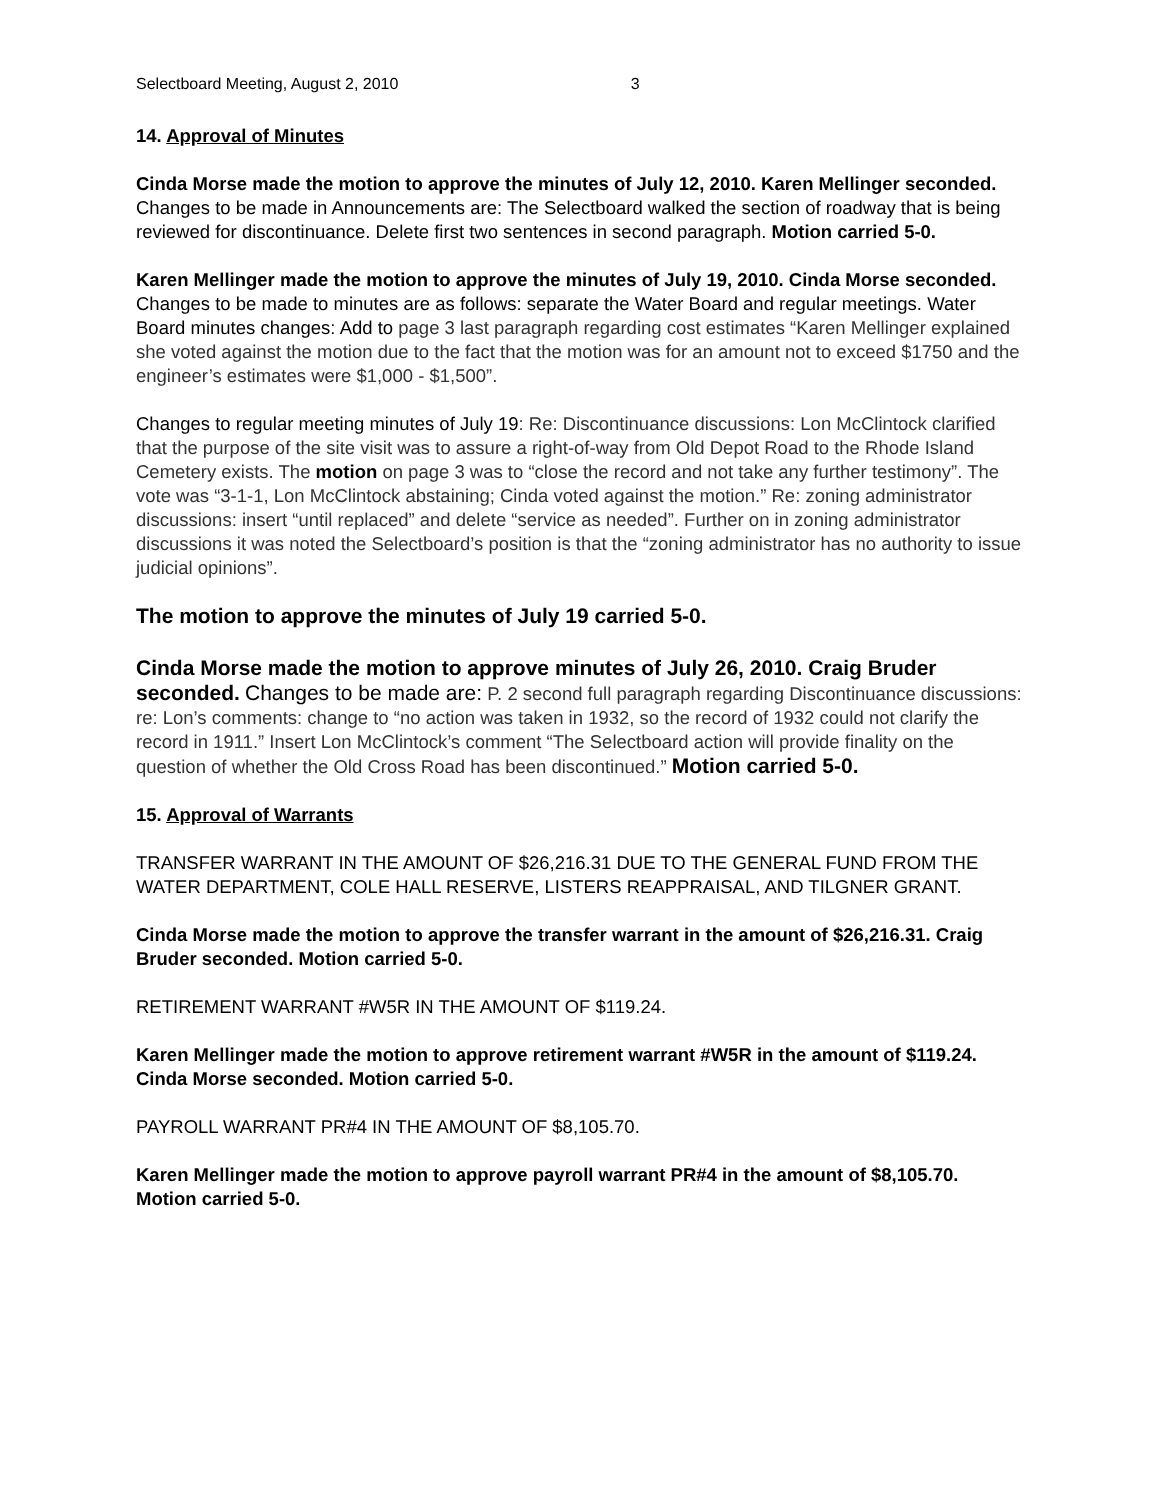Selectboard Meeting, August 2, 2010 3
14. Approval of Minutes
Cinda Morse made the motion to approve the minutes of July 12, 2010. Karen Mellinger seconded. Changes to be made in Announcements are: The Selectboard walked the section of roadway that is being reviewed for discontinuance. Delete first two sentences in second paragraph. Motion carried 5-0.
Karen Mellinger made the motion to approve the minutes of July 19, 2010. Cinda Morse seconded. Changes to be made to minutes are as follows: separate the Water Board and regular meetings. Water Board minutes changes: Add to page 3 last paragraph regarding cost estimates “Karen Mellinger explained she voted against the motion due to the fact that the motion was for an amount not to exceed $1750 and the engineer’s estimates were $1,000 - $1,500”.
Changes to regular meeting minutes of July 19: Re: Discontinuance discussions: Lon McClintock clarified that the purpose of the site visit was to assure a right-of-way from Old Depot Road to the Rhode Island Cemetery exists. The motion on page 3 was to “close the record and not take any further testimony”. The vote was “3-1-1, Lon McClintock abstaining; Cinda voted against the motion.” Re: zoning administrator discussions: insert “until replaced” and delete “service as needed”. Further on in zoning administrator discussions it was noted the Selectboard’s position is that the “zoning administrator has no authority to issue judicial opinions”.
The motion to approve the minutes of July 19 carried 5-0.
Cinda Morse made the motion to approve minutes of July 26, 2010. Craig Bruder seconded. Changes to be made are: P. 2 second full paragraph regarding Discontinuance discussions: re: Lon’s comments: change to “no action was taken in 1932, so the record of 1932 could not clarify the record in 1911.” Insert Lon McClintock’s comment “The Selectboard action will provide finality on the question of whether the Old Cross Road has been discontinued.” Motion carried 5-0.
15. Approval of Warrants
TRANSFER WARRANT IN THE AMOUNT OF $26,216.31 DUE TO THE GENERAL FUND FROM THE WATER DEPARTMENT, COLE HALL RESERVE, LISTERS REAPPRAISAL, AND TILGNER GRANT.
Cinda Morse made the motion to approve the transfer warrant in the amount of $26,216.31. Craig Bruder seconded. Motion carried 5-0.
RETIREMENT WARRANT #W5R IN THE AMOUNT OF $119.24.
Karen Mellinger made the motion to approve retirement warrant #W5R in the amount of $119.24. Cinda Morse seconded. Motion carried 5-0.
PAYROLL WARRANT PR#4 IN THE AMOUNT OF $8,105.70.
Karen Mellinger made the motion to approve payroll warrant PR#4 in the amount of $8,105.70. Motion carried 5-0.